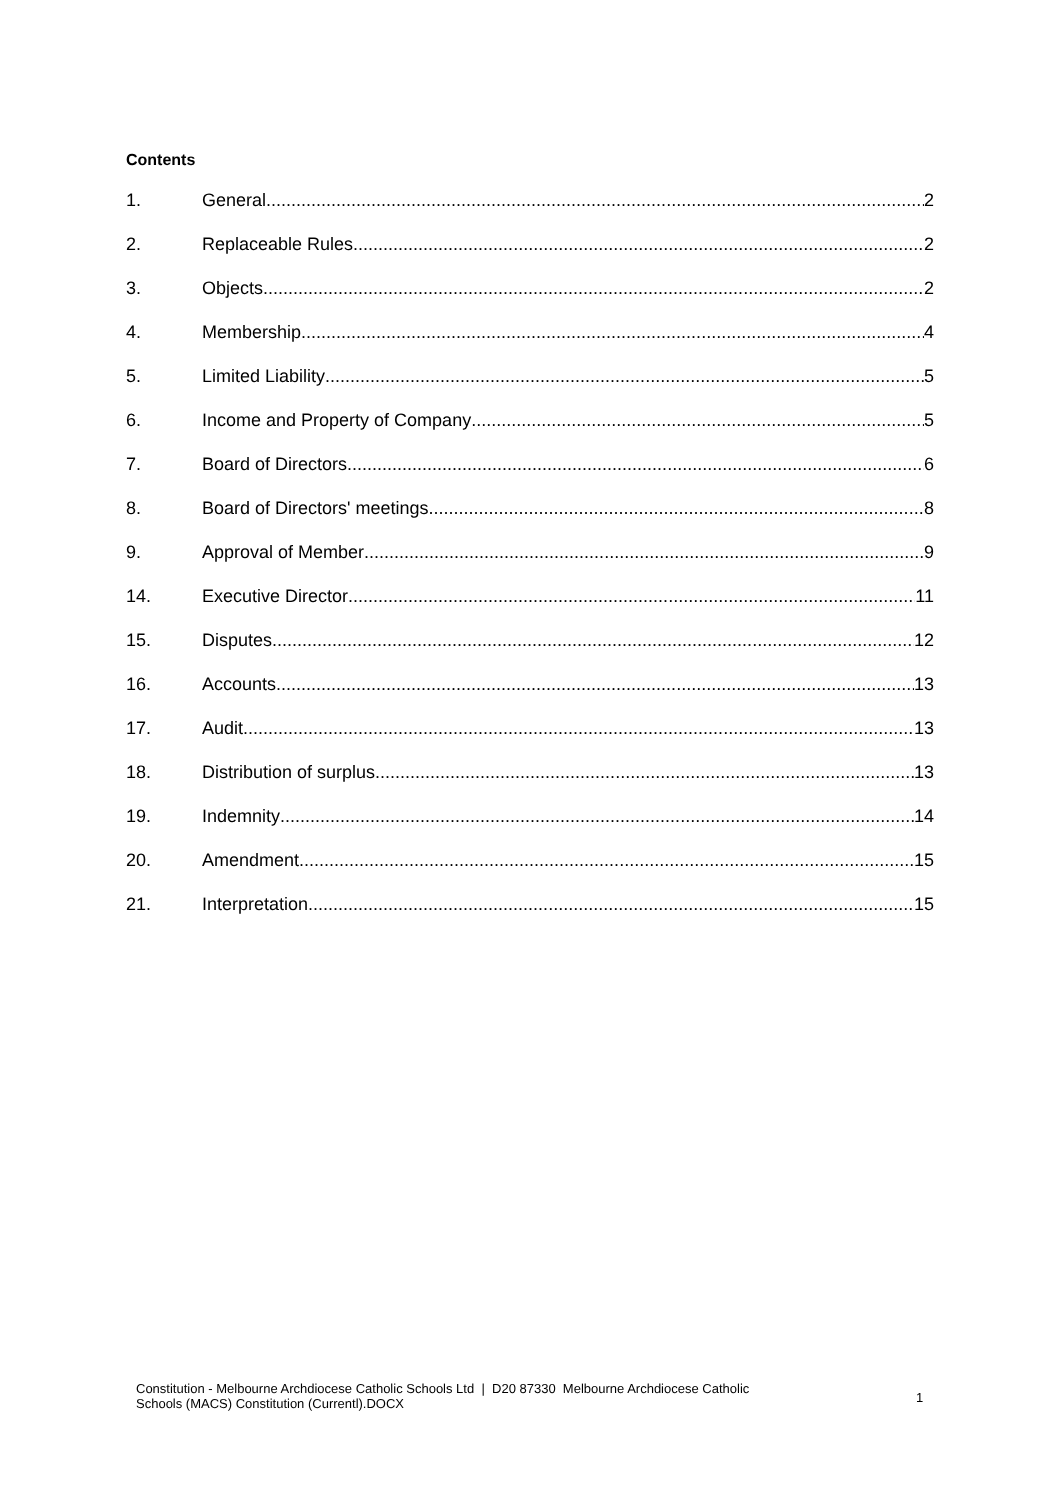Contents
1. General 2
2. Replaceable Rules 2
3. Objects 2
4. Membership 4
5. Limited Liability 5
6. Income and Property of Company 5
7. Board of Directors 6
8. Board of Directors' meetings 8
9. Approval of Member 9
14. Executive Director 11
15. Disputes 12
16. Accounts 13
17. Audit 13
18. Distribution of surplus 13
19. Indemnity 14
20. Amendment 15
21. Interpretation 15
Constitution - Melbourne Archdiocese Catholic Schools Ltd | D20 87330 Melbourne Archdiocese Catholic Schools (MACS) Constitution (Currentl).DOCX
1